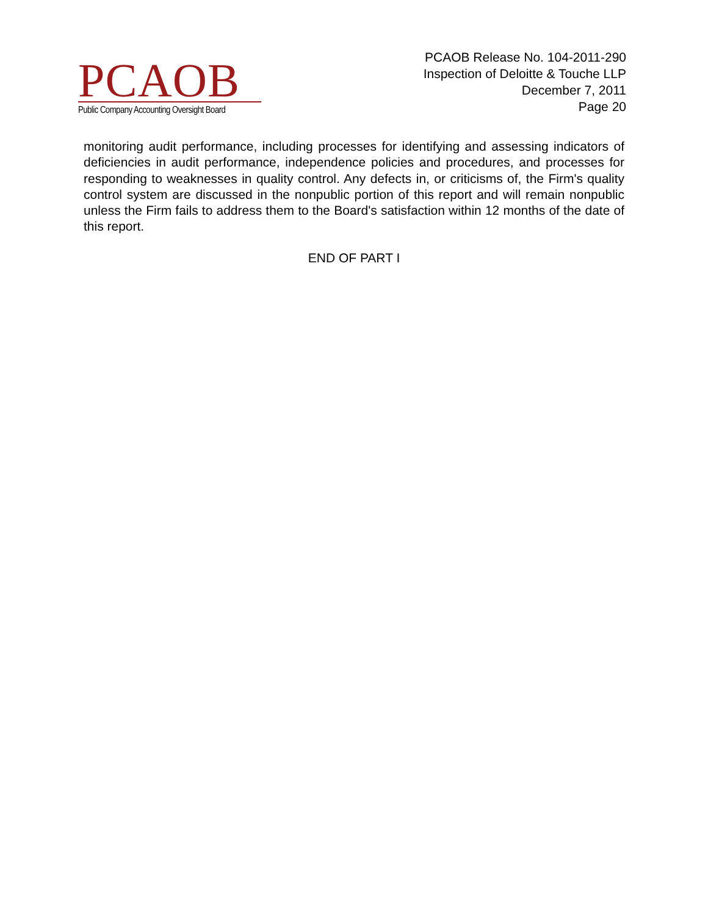PCAOB
Public Company Accounting Oversight Board
PCAOB Release No. 104-2011-290
Inspection of Deloitte & Touche LLP
December 7, 2011
Page 20
monitoring audit performance, including processes for identifying and assessing indicators of deficiencies in audit performance, independence policies and procedures, and processes for responding to weaknesses in quality control. Any defects in, or criticisms of, the Firm's quality control system are discussed in the nonpublic portion of this report and will remain nonpublic unless the Firm fails to address them to the Board's satisfaction within 12 months of the date of this report.
END OF PART I